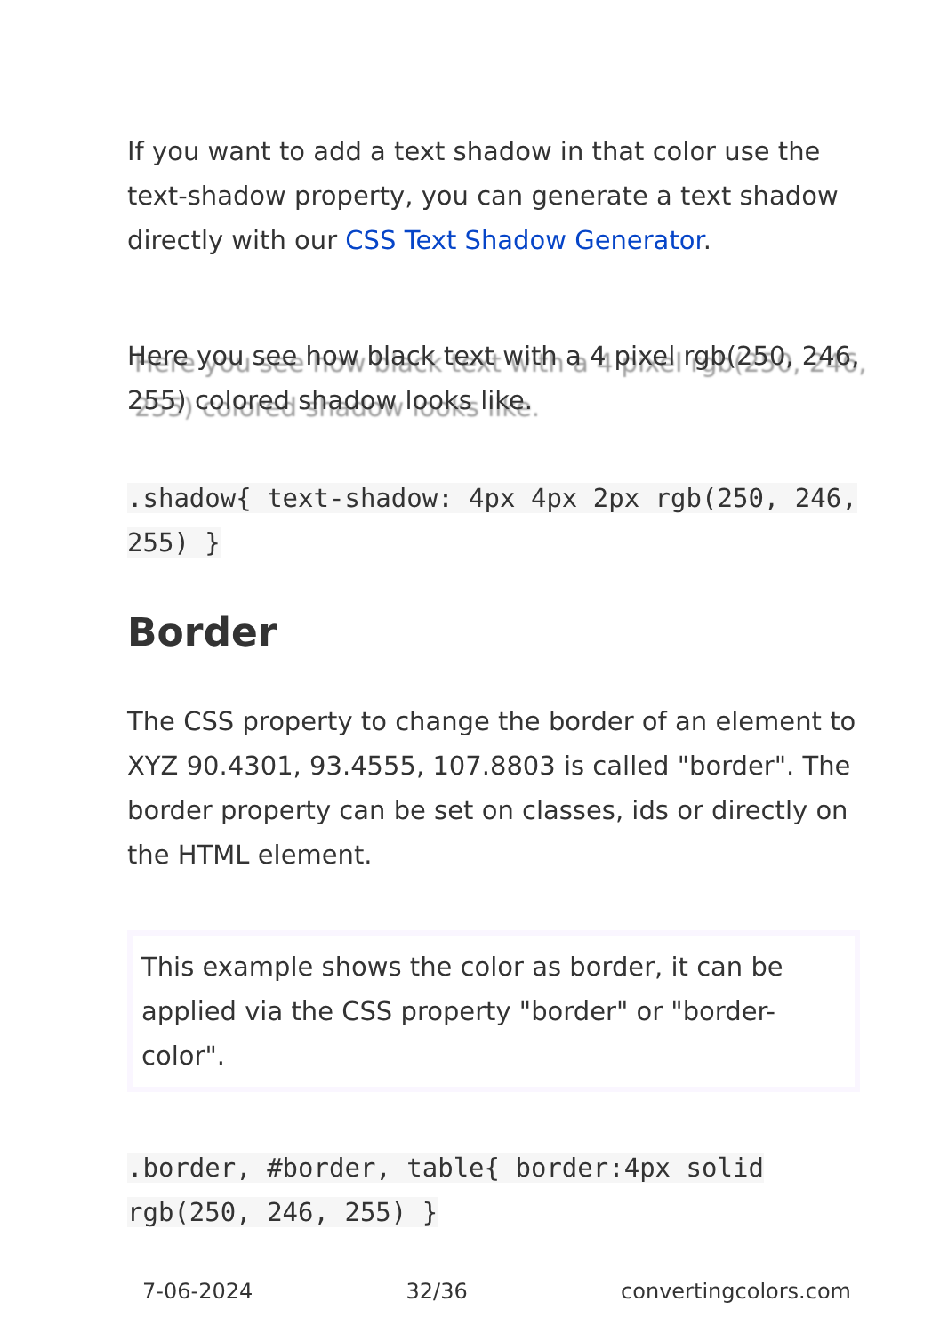If you want to add a text shadow in that color use the text-shadow property, you can generate a text shadow directly with our CSS Text Shadow Generator.
Here you see how black text with a 4 pixel rgb(250, 246, 255) colored shadow looks like.
.shadow{ text-shadow: 4px 4px 2px rgb(250, 246, 255) }
Border
The CSS property to change the border of an element to XYZ 90.4301, 93.4555, 107.8803 is called "border". The border property can be set on classes, ids or directly on the HTML element.
This example shows the color as border, it can be applied via the CSS property "border" or "border-color".
.border, #border, table{ border:4px solid rgb(250, 246, 255) }
7-06-2024 32/36 convertingcolors.com